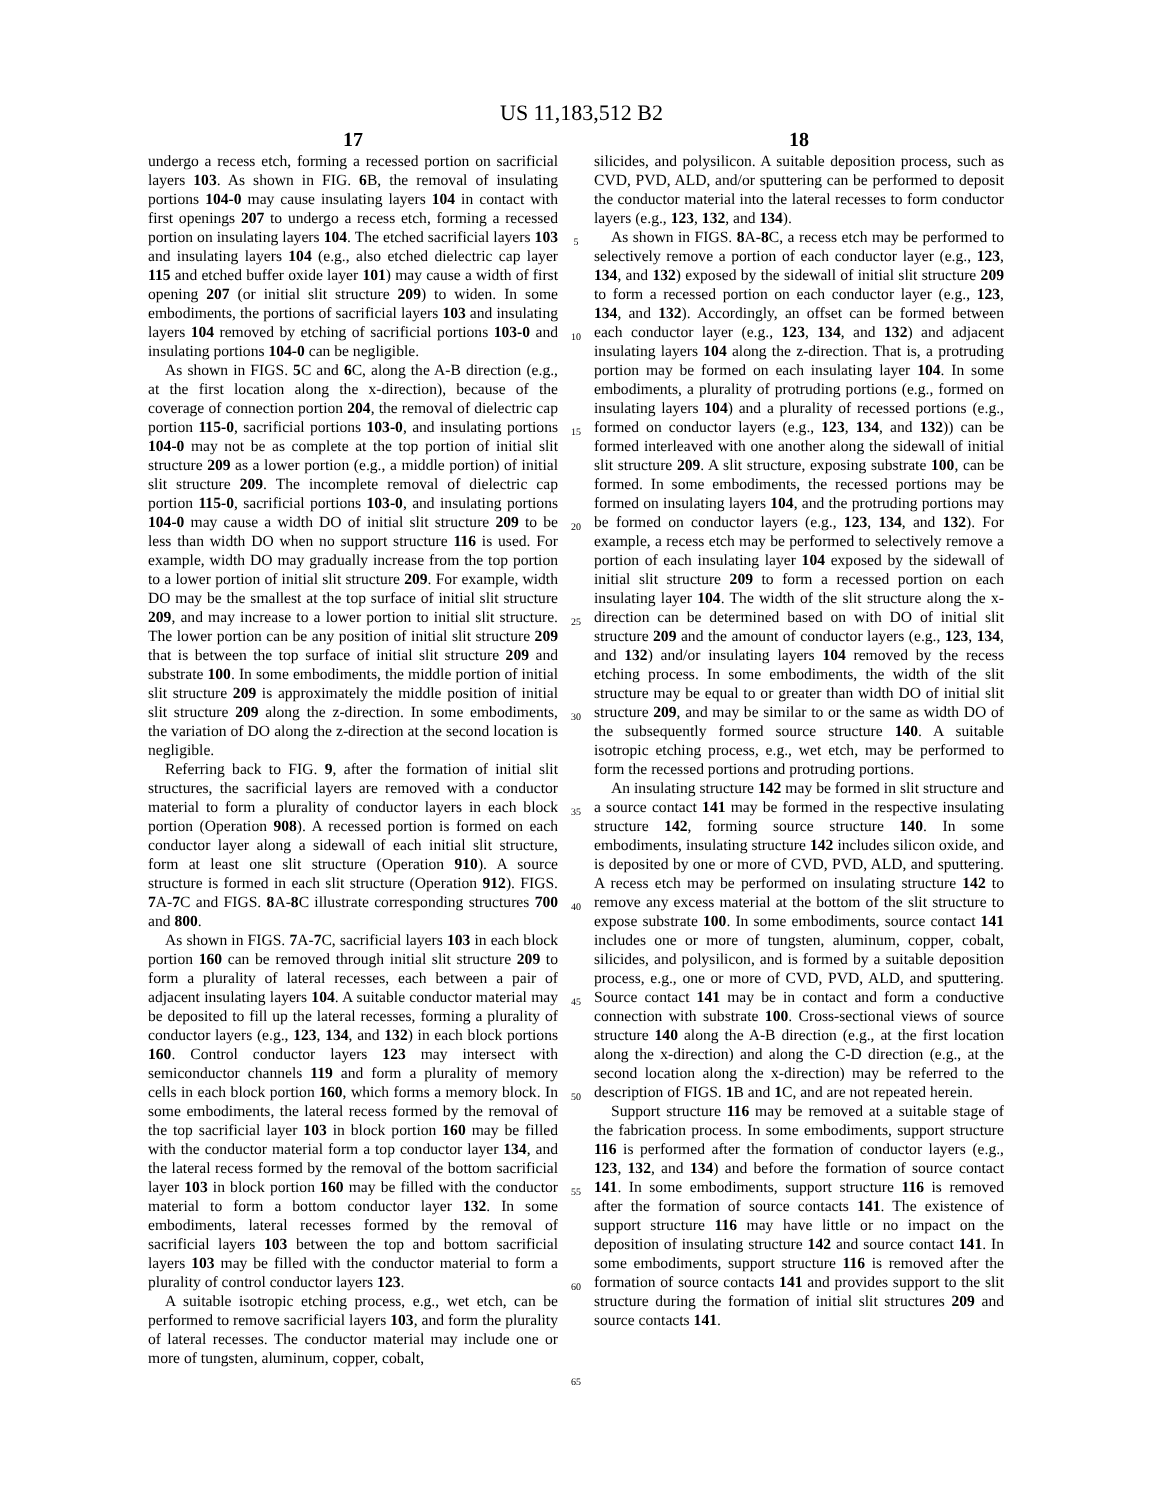US 11,183,512 B2
17
undergo a recess etch, forming a recessed portion on sacrificial layers 103. As shown in FIG. 6 B, the removal of insulating portions 104-0 may cause insulating layers 104 in contact with first openings 207 to undergo a recess etch, forming a recessed portion on insulating layers 104. The etched sacrificial layers 103 and insulating layers 104 (e.g., also etched dielectric cap layer 115 and etched buffer oxide layer 101) may cause a width of first opening 207 (or initial slit structure 209) to widen. In some embodiments, the portions of sacrificial layers 103 and insulating layers 104 removed by etching of sacrificial portions 103-0 and insulating portions 104-0 can be negligible.
As shown in FIGS. 5 C and 6 C, along the A-B direction (e.g., at the first location along the x-direction), because of the coverage of connection portion 204, the removal of dielectric cap portion 115-0, sacrificial portions 103-0, and insulating portions 104-0 may not be as complete at the top portion of initial slit structure 209 as a lower portion (e.g., a middle portion) of initial slit structure 209. The incomplete removal of dielectric cap portion 115-0, sacrificial portions 103-0, and insulating portions 104-0 may cause a width DO of initial slit structure 209 to be less than width DO when no support structure 116 is used. For example, width DO may gradually increase from the top portion to a lower portion of initial slit structure 209. For example, width DO may be the smallest at the top surface of initial slit structure 209, and may increase to a lower portion to initial slit structure. The lower portion can be any position of initial slit structure 209 that is between the top surface of initial slit structure 209 and substrate 100. In some embodiments, the middle portion of initial slit structure 209 is approximately the middle position of initial slit structure 209 along the z-direction. In some embodiments, the variation of DO along the z-direction at the second location is negligible.
Referring back to FIG. 9, after the formation of initial slit structures, the sacrificial layers are removed with a conductor material to form a plurality of conductor layers in each block portion (Operation 908). A recessed portion is formed on each conductor layer along a sidewall of each initial slit structure, form at least one slit structure (Operation 910). A source structure is formed in each slit structure (Operation 912). FIGS. 7 A-7 C and FIGS. 8 A-8 C illustrate corresponding structures 700 and 800.
As shown in FIGS. 7 A-7 C, sacrificial layers 103 in each block portion 160 can be removed through initial slit structure 209 to form a plurality of lateral recesses, each between a pair of adjacent insulating layers 104. A suitable conductor material may be deposited to fill up the lateral recesses, forming a plurality of conductor layers (e.g., 123, 134, and 132) in each block portions 160. Control conductor layers 123 may intersect with semiconductor channels 119 and form a plurality of memory cells in each block portion 160, which forms a memory block. In some embodiments, the lateral recess formed by the removal of the top sacrificial layer 103 in block portion 160 may be filled with the conductor material form a top conductor layer 134, and the lateral recess formed by the removal of the bottom sacrificial layer 103 in block portion 160 may be filled with the conductor material to form a bottom conductor layer 132. In some embodiments, lateral recesses formed by the removal of sacrificial layers 103 between the top and bottom sacrificial layers 103 may be filled with the conductor material to form a plurality of control conductor layers 123.
A suitable isotropic etching process, e.g., wet etch, can be performed to remove sacrificial layers 103, and form the plurality of lateral recesses. The conductor material may include one or more of tungsten, aluminum, copper, cobalt,
5
10
15
20
25
30
35
40
45
50
55
60
65
18
silicides, and polysilicon. A suitable deposition process, such as CVD, PVD, ALD, and/or sputtering can be performed to deposit the conductor material into the lateral recesses to form conductor layers (e.g., 123, 132, and 134).
As shown in FIGS. 8 A-8 C, a recess etch may be performed to selectively remove a portion of each conductor layer (e.g., 123, 134, and 132) exposed by the sidewall of initial slit structure 209 to form a recessed portion on each conductor layer (e.g., 123, 134, and 132). Accordingly, an offset can be formed between each conductor layer (e.g., 123, 134, and 132) and adjacent insulating layers 104 along the z-direction. That is, a protruding portion may be formed on each insulating layer 104. In some embodiments, a plurality of protruding portions (e.g., formed on insulating layers 104) and a plurality of recessed portions (e.g., formed on conductor layers (e.g., 123, 134, and 132)) can be formed interleaved with one another along the sidewall of initial slit structure 209. A slit structure, exposing substrate 100, can be formed. In some embodiments, the recessed portions may be formed on insulating layers 104, and the protruding portions may be formed on conductor layers (e.g., 123, 134, and 132). For example, a recess etch may be performed to selectively remove a portion of each insulating layer 104 exposed by the sidewall of initial slit structure 209 to form a recessed portion on each insulating layer 104. The width of the slit structure along the x-direction can be determined based on with DO of initial slit structure 209 and the amount of conductor layers (e.g., 123, 134, and 132) and/or insulating layers 104 removed by the recess etching process. In some embodiments, the width of the slit structure may be equal to or greater than width DO of initial slit structure 209, and may be similar to or the same as width DO of the subsequently formed source structure 140. A suitable isotropic etching process, e.g., wet etch, may be performed to form the recessed portions and protruding portions.
An insulating structure 142 may be formed in slit structure and a source contact 141 may be formed in the respective insulating structure 142, forming source structure 140. In some embodiments, insulating structure 142 includes silicon oxide, and is deposited by one or more of CVD, PVD, ALD, and sputtering. A recess etch may be performed on insulating structure 142 to remove any excess material at the bottom of the slit structure to expose substrate 100. In some embodiments, source contact 141 includes one or more of tungsten, aluminum, copper, cobalt, silicides, and polysilicon, and is formed by a suitable deposition process, e.g., one or more of CVD, PVD, ALD, and sputtering. Source contact 141 may be in contact and form a conductive connection with substrate 100. Cross-sectional views of source structure 140 along the A-B direction (e.g., at the first location along the x-direction) and along the C-D direction (e.g., at the second location along the x-direction) may be referred to the description of FIGS. 1 B and 1 C, and are not repeated herein.
Support structure 116 may be removed at a suitable stage of the fabrication process. In some embodiments, support structure 116 is performed after the formation of conductor layers (e.g., 123, 132, and 134) and before the formation of source contact 141. In some embodiments, support structure 116 is removed after the formation of source contacts 141. The existence of support structure 116 may have little or no impact on the deposition of insulating structure 142 and source contact 141. In some embodiments, support structure 116 is removed after the formation of source contacts 141 and provides support to the slit structure during the formation of initial slit structures 209 and source contacts 141.